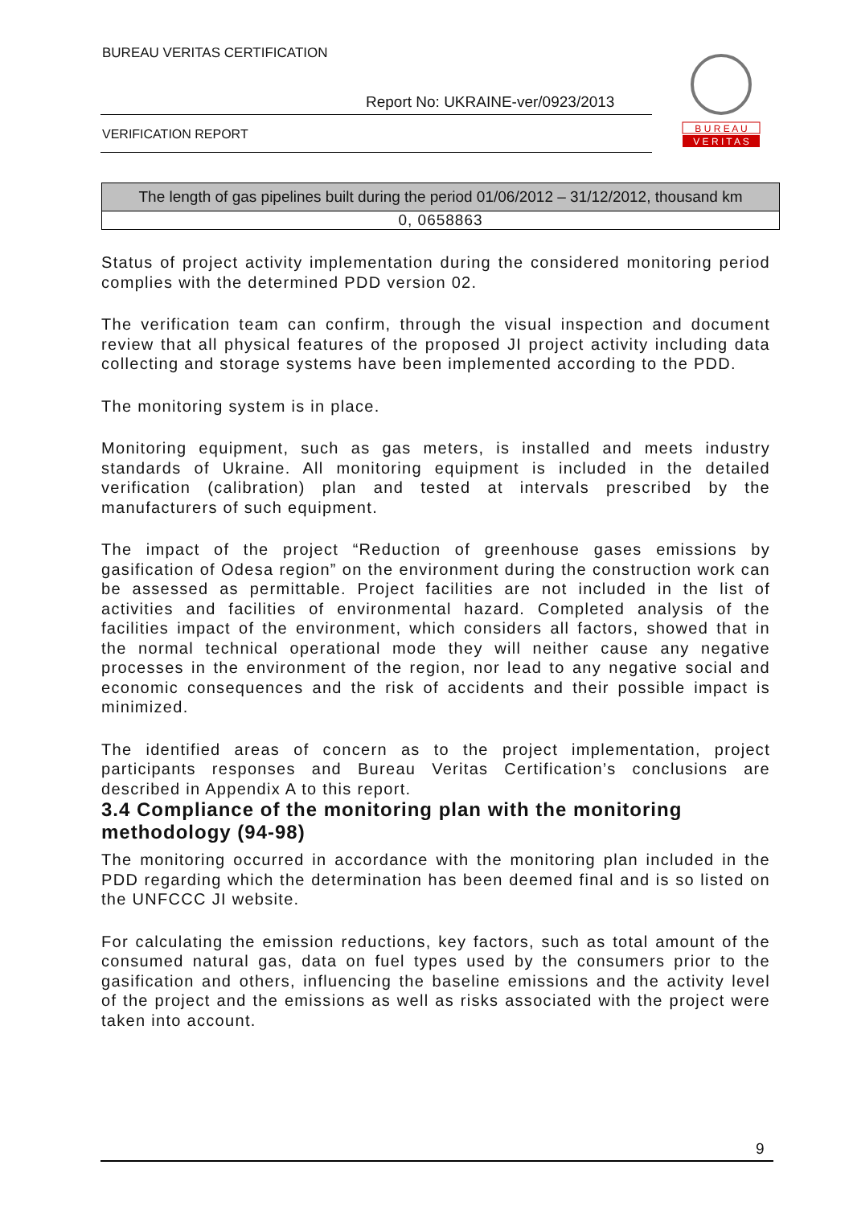BUREAU VERITAS CERTIFICATION
Report No: UKRAINE-ver/0923/2013
VERIFICATION REPORT
B U R E A U
V E R I T A S
| The length of gas pipelines built during the period 01/06/2012 – 31/12/2012, thousand km |
| --- |
| 0, 0658863 |
Status of project activity implementation during the considered monitoring period complies with the determined PDD version 02.
The verification team can confirm, through the visual inspection and document review that all physical features of the proposed JI project activity including data collecting and storage systems have been implemented according to the PDD.
The monitoring system is in place.
Monitoring equipment, such as gas meters, is installed and meets industry standards of Ukraine. All monitoring equipment is included in the detailed verification (calibration) plan and tested at intervals prescribed by the manufacturers of such equipment.
The impact of the project “Reduction of greenhouse gases emissions by gasification of Odesa region” on the environment during the construction work can be assessed as permittable. Project facilities are not included in the list of activities and facilities of environmental hazard. Completed analysis of the facilities impact of the environment, which considers all factors, showed that in the normal technical operational mode they will neither cause any negative processes in the environment of the region, nor lead to any negative social and economic consequences and the risk of accidents and their possible impact is minimized.
The identified areas of concern as to the project implementation, project participants responses and Bureau Veritas Certification’s conclusions are described in Appendix A to this report.
3.4 Compliance of the monitoring plan with the monitoring methodology (94-98)
The monitoring occurred in accordance with the monitoring plan included in the PDD regarding which the determination has been deemed final and is so listed on the UNFCCC JI website.
For calculating the emission reductions, key factors, such as total amount of the consumed natural gas, data on fuel types used by the consumers prior to the gasification and others, influencing the baseline emissions and the activity level of the project and the emissions as well as risks associated with the project were taken into account.
9